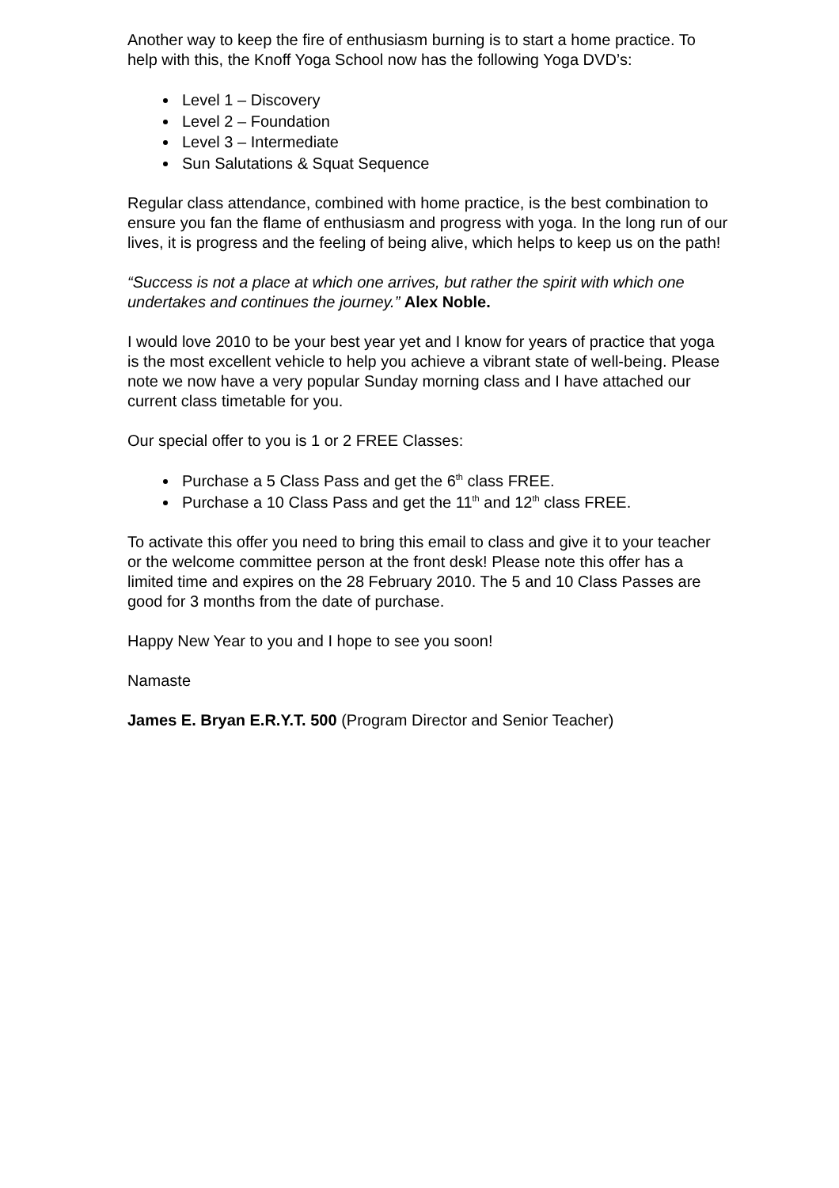Another way to keep the fire of enthusiasm burning is to start a home practice. To help with this, the Knoff Yoga School now has the following Yoga DVD’s:
Level 1 – Discovery
Level 2 – Foundation
Level 3 – Intermediate
Sun Salutations & Squat Sequence
Regular class attendance, combined with home practice, is the best combination to ensure you fan the flame of enthusiasm and progress with yoga. In the long run of our lives, it is progress and the feeling of being alive, which helps to keep us on the path!
“Success is not a place at which one arrives, but rather the spirit with which one undertakes and continues the journey.” Alex Noble.
I would love 2010 to be your best year yet and I know for years of practice that yoga is the most excellent vehicle to help you achieve a vibrant state of well-being. Please note we now have a very popular Sunday morning class and I have attached our current class timetable for you.
Our special offer to you is 1 or 2 FREE Classes:
Purchase a 5 Class Pass and get the 6<sup>th</sup> class FREE.
Purchase a 10 Class Pass and get the 11<sup>th</sup> and 12<sup>th</sup> class FREE.
To activate this offer you need to bring this email to class and give it to your teacher or the welcome committee person at the front desk! Please note this offer has a limited time and expires on the 28 February 2010. The 5 and 10 Class Passes are good for 3 months from the date of purchase.
Happy New Year to you and I hope to see you soon!
Namaste
James E. Bryan E.R.Y.T. 500 (Program Director and Senior Teacher)